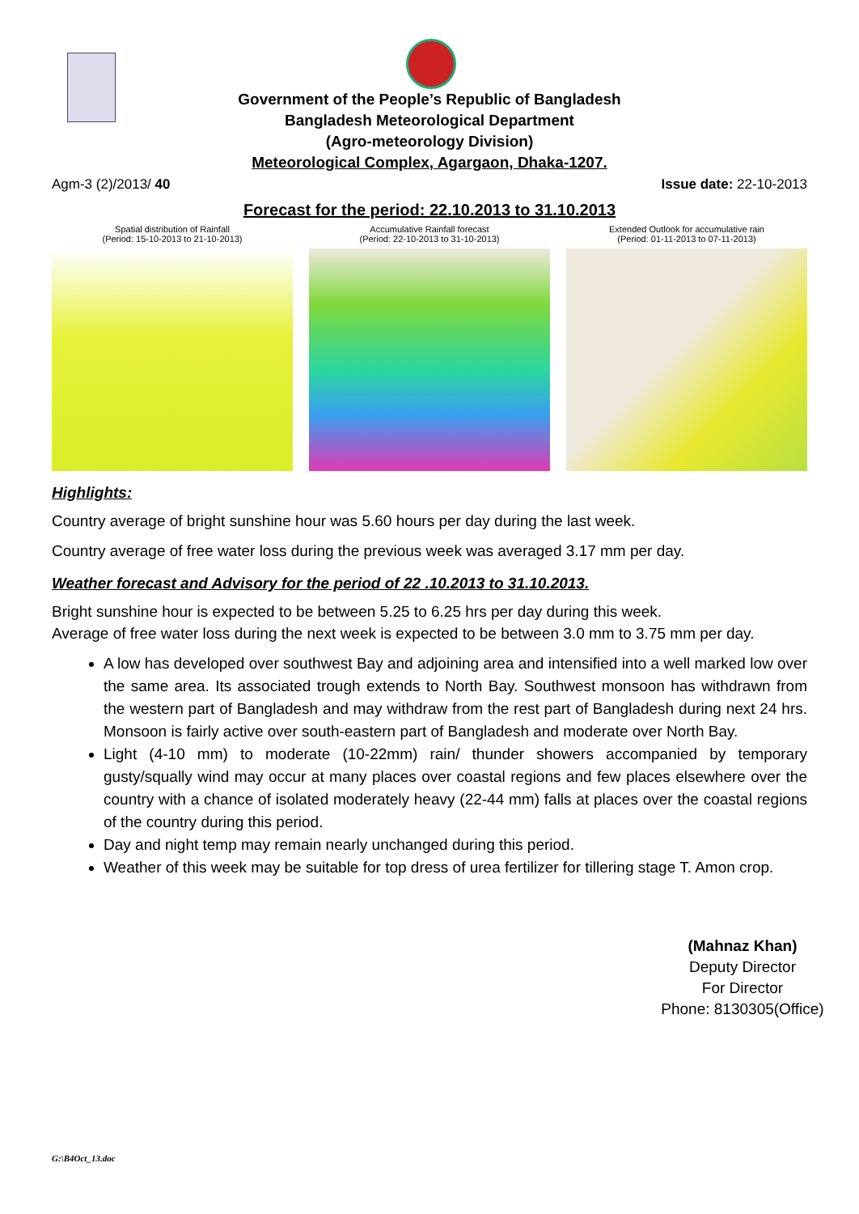Government of the People’s Republic of Bangladesh
Bangladesh Meteorological Department
(Agro-meteorology Division)
Meteorological Complex, Agargaon, Dhaka-1207.
Agm-3 (2)/2013/ 40 Issue date: 22-10-2013
Forecast for the period: 22.10.2013 to 31.10.2013
Spatial distribution of Rainfall
(Period: 15-10-2013 to 21-10-2013)
Accumulative Rainfall forecast
(Period: 22-10-2013 to 31-10-2013)
Extended Outlook for accumulative rain
(Period: 01-11-2013 to 07-11-2013)
Highlights:
Country average of bright sunshine hour was 5.60 hours per day during the last week.
Country average of free water loss during the previous week was averaged 3.17 mm per day.
Weather forecast and Advisory for the period of 22 .10.2013 to 31.10.2013.
Bright sunshine hour is expected to be between 5.25 to 6.25 hrs per day during this week.
Average of free water loss during the next week is expected to be between 3.0 mm to 3.75 mm per day.
A low has developed over southwest Bay and adjoining area and intensified into a well marked low over the same area. Its associated trough extends to North Bay. Southwest monsoon has withdrawn from the western part of Bangladesh and may withdraw from the rest part of Bangladesh during next 24 hrs. Monsoon is fairly active over south-eastern part of Bangladesh and moderate over North Bay.
Light (4-10 mm) to moderate (10-22mm) rain/ thunder showers accompanied by temporary gusty/squally wind may occur at many places over coastal regions and few places elsewhere over the country with a chance of isolated moderately heavy (22-44 mm) falls at places over the coastal regions of the country during this period.
Day and night temp may remain nearly unchanged during this period.
Weather of this week may be suitable for top dress of urea fertilizer for tillering stage T. Amon crop.
(Mahnaz Khan)
Deputy Director
For Director
Phone: 8130305(Office)
G:\B4Oct_13.doc